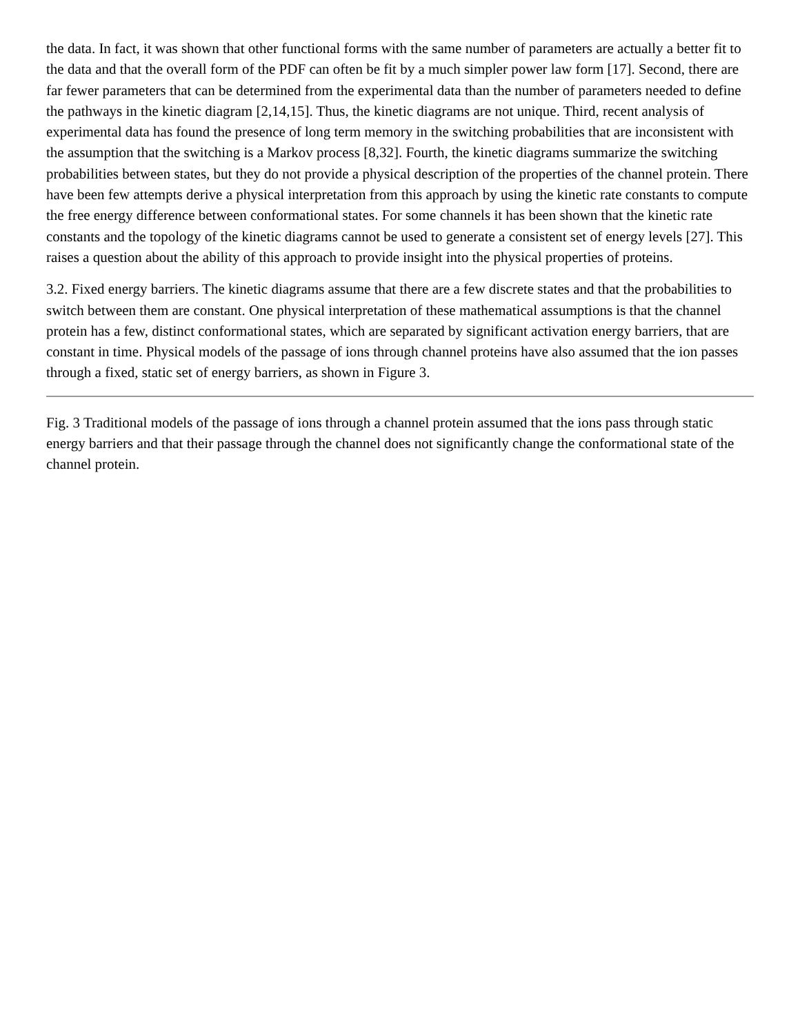the data. In fact, it was shown that other functional forms with the same number of parameters are actually a better fit to the data and that the overall form of the PDF can often be fit by a much simpler power law form [17]. Second, there are far fewer parameters that can be determined from the experimental data than the number of parameters needed to define the pathways in the kinetic diagram [2,14,15]. Thus, the kinetic diagrams are not unique. Third, recent analysis of experimental data has found the presence of long term memory in the switching probabilities that are inconsistent with the assumption that the switching is a Markov process [8,32]. Fourth, the kinetic diagrams summarize the switching probabilities between states, but they do not provide a physical description of the properties of the channel protein. There have been few attempts derive a physical interpretation from this approach by using the kinetic rate constants to compute the free energy difference between conformational states. For some channels it has been shown that the kinetic rate constants and the topology of the kinetic diagrams cannot be used to generate a consistent set of energy levels [27]. This raises a question about the ability of this approach to provide insight into the physical properties of proteins.
3.2. Fixed energy barriers. The kinetic diagrams assume that there are a few discrete states and that the probabilities to switch between them are constant. One physical interpretation of these mathematical assumptions is that the channel protein has a few, distinct conformational states, which are separated by significant activation energy barriers, that are constant in time. Physical models of the passage of ions through channel proteins have also assumed that the ion passes through a fixed, static set of energy barriers, as shown in Figure 3.
Fig. 3 Traditional models of the passage of ions through a channel protein assumed that the ions pass through static energy barriers and that their passage through the channel does not significantly change the conformational state of the channel protein.